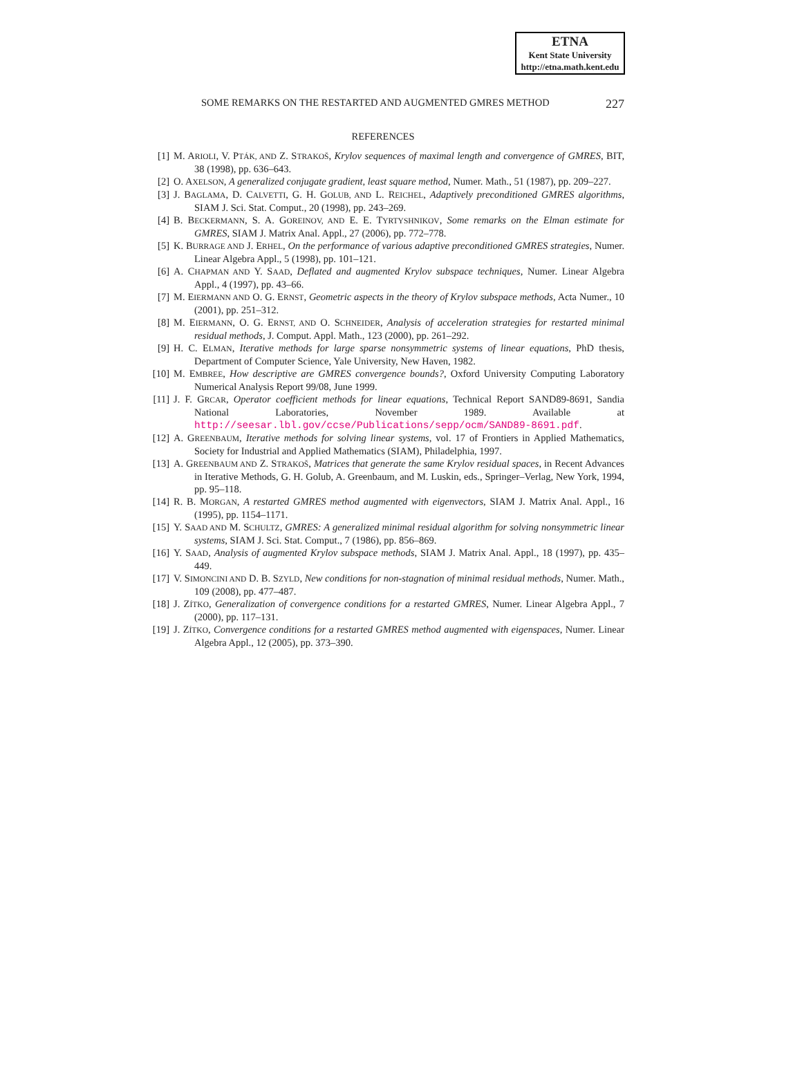ETNA
Kent State University
http://etna.math.kent.edu
SOME REMARKS ON THE RESTARTED AND AUGMENTED GMRES METHOD 227
REFERENCES
[1] M. ARIOLI, V. PTÁK, AND Z. STRAKOŠ, Krylov sequences of maximal length and convergence of GMRES, BIT, 38 (1998), pp. 636–643.
[2] O. AXELSON, A generalized conjugate gradient, least square method, Numer. Math., 51 (1987), pp. 209–227.
[3] J. BAGLAMA, D. CALVETTI, G. H. GOLUB, AND L. REICHEL, Adaptively preconditioned GMRES algorithms, SIAM J. Sci. Stat. Comput., 20 (1998), pp. 243–269.
[4] B. BECKERMANN, S. A. GOREINOV, AND E. E. TYRTYSHNIKOV, Some remarks on the Elman estimate for GMRES, SIAM J. Matrix Anal. Appl., 27 (2006), pp. 772–778.
[5] K. BURRAGE AND J. ERHEL, On the performance of various adaptive preconditioned GMRES strategies, Numer. Linear Algebra Appl., 5 (1998), pp. 101–121.
[6] A. CHAPMAN AND Y. SAAD, Deflated and augmented Krylov subspace techniques, Numer. Linear Algebra Appl., 4 (1997), pp. 43–66.
[7] M. EIERMANN AND O. G. ERNST, Geometric aspects in the theory of Krylov subspace methods, Acta Numer., 10 (2001), pp. 251–312.
[8] M. EIERMANN, O. G. ERNST, AND O. SCHNEIDER, Analysis of acceleration strategies for restarted minimal residual methods, J. Comput. Appl. Math., 123 (2000), pp. 261–292.
[9] H. C. ELMAN, Iterative methods for large sparse nonsymmetric systems of linear equations, PhD thesis, Department of Computer Science, Yale University, New Haven, 1982.
[10] M. EMBREE, How descriptive are GMRES convergence bounds?, Oxford University Computing Laboratory Numerical Analysis Report 99/08, June 1999.
[11] J. F. GRCAR, Operator coefficient methods for linear equations, Technical Report SAND89-8691, Sandia National Laboratories, November 1989. Available at http://seesar.lbl.gov/ccse/Publications/sepp/ocm/SAND89-8691.pdf.
[12] A. GREENBAUM, Iterative methods for solving linear systems, vol. 17 of Frontiers in Applied Mathematics, Society for Industrial and Applied Mathematics (SIAM), Philadelphia, 1997.
[13] A. GREENBAUM AND Z. STRAKOŠ, Matrices that generate the same Krylov residual spaces, in Recent Advances in Iterative Methods, G. H. Golub, A. Greenbaum, and M. Luskin, eds., Springer–Verlag, New York, 1994, pp. 95–118.
[14] R. B. MORGAN, A restarted GMRES method augmented with eigenvectors, SIAM J. Matrix Anal. Appl., 16 (1995), pp. 1154–1171.
[15] Y. SAAD AND M. SCHULTZ, GMRES: A generalized minimal residual algorithm for solving nonsymmetric linear systems, SIAM J. Sci. Stat. Comput., 7 (1986), pp. 856–869.
[16] Y. SAAD, Analysis of augmented Krylov subspace methods, SIAM J. Matrix Anal. Appl., 18 (1997), pp. 435–449.
[17] V. SIMONCINI AND D. B. SZYLD, New conditions for non-stagnation of minimal residual methods, Numer. Math., 109 (2008), pp. 477–487.
[18] J. ZÍTKO, Generalization of convergence conditions for a restarted GMRES, Numer. Linear Algebra Appl., 7 (2000), pp. 117–131.
[19] J. ZÍTKO, Convergence conditions for a restarted GMRES method augmented with eigenspaces, Numer. Linear Algebra Appl., 12 (2005), pp. 373–390.